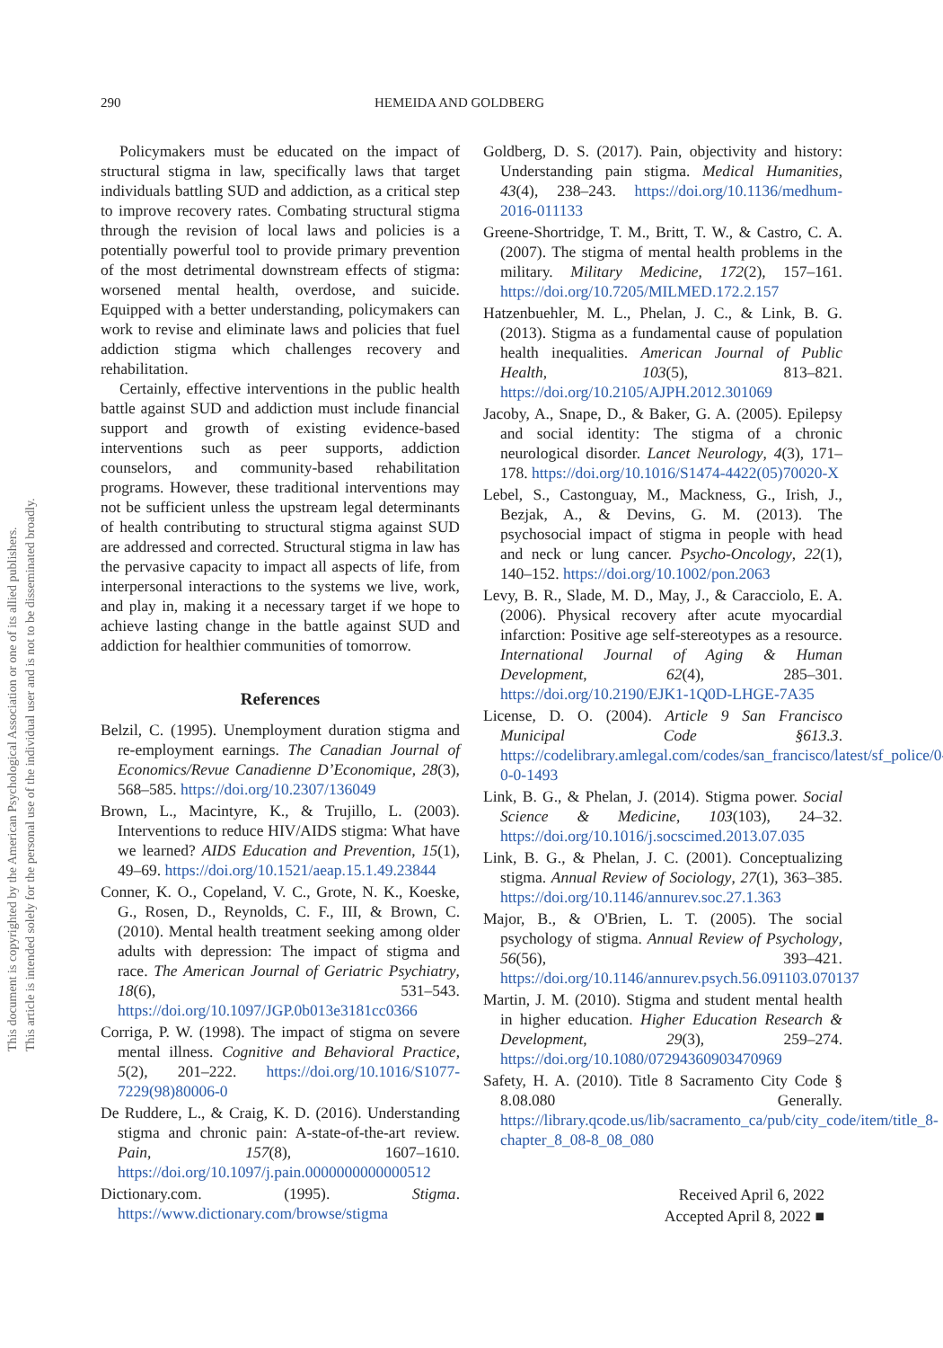This document is copyrighted by the American Psychological Association or one of its allied publishers.
This article is intended solely for the personal use of the individual user and is not to be disseminated broadly.
290 HEMEIDA AND GOLDBERG
Policymakers must be educated on the impact of structural stigma in law, specifically laws that target individuals battling SUD and addiction, as a critical step to improve recovery rates. Combating structural stigma through the revision of local laws and policies is a potentially powerful tool to provide primary prevention of the most detrimental downstream effects of stigma: worsened mental health, overdose, and suicide. Equipped with a better understanding, policymakers can work to revise and eliminate laws and policies that fuel addiction stigma which challenges recovery and rehabilitation.
Certainly, effective interventions in the public health battle against SUD and addiction must include financial support and growth of existing evidence-based interventions such as peer supports, addiction counselors, and community-based rehabilitation programs. However, these traditional interventions may not be sufficient unless the upstream legal determinants of health contributing to structural stigma against SUD are addressed and corrected. Structural stigma in law has the pervasive capacity to impact all aspects of life, from interpersonal interactions to the systems we live, work, and play in, making it a necessary target if we hope to achieve lasting change in the battle against SUD and addiction for healthier communities of tomorrow.
References
Belzil, C. (1995). Unemployment duration stigma and re-employment earnings. The Canadian Journal of Economics/Revue Canadienne D’Economique, 28(3), 568–585. https://doi.org/10.2307/136049
Brown, L., Macintyre, K., & Trujillo, L. (2003). Interventions to reduce HIV/AIDS stigma: What have we learned? AIDS Education and Prevention, 15(1), 49–69. https://doi.org/10.1521/aeap.15.1.49.23844
Conner, K. O., Copeland, V. C., Grote, N. K., Koeske, G., Rosen, D., Reynolds, C. F., III, & Brown, C. (2010). Mental health treatment seeking among older adults with depression: The impact of stigma and race. The American Journal of Geriatric Psychiatry, 18(6), 531–543. https://doi.org/10.1097/JGP.0b013e3181cc0366
Corriga, P. W. (1998). The impact of stigma on severe mental illness. Cognitive and Behavioral Practice, 5(2), 201–222. https://doi.org/10.1016/S1077-7229(98)80006-0
De Ruddere, L., & Craig, K. D. (2016). Understanding stigma and chronic pain: A-state-of-the-art review. Pain, 157(8), 1607–1610. https://doi.org/10.1097/j.pain.0000000000000512
Dictionary.com. (1995). Stigma. https://www.dictionary.com/browse/stigma
Goldberg, D. S. (2017). Pain, objectivity and history: Understanding pain stigma. Medical Humanities, 43(4), 238–243. https://doi.org/10.1136/medhum-2016-011133
Greene-Shortridge, T. M., Britt, T. W., & Castro, C. A. (2007). The stigma of mental health problems in the military. Military Medicine, 172(2), 157–161. https://doi.org/10.7205/MILMED.172.2.157
Hatzenbuehler, M. L., Phelan, J. C., & Link, B. G. (2013). Stigma as a fundamental cause of population health inequalities. American Journal of Public Health, 103(5), 813–821. https://doi.org/10.2105/AJPH.2012.301069
Jacoby, A., Snape, D., & Baker, G. A. (2005). Epilepsy and social identity: The stigma of a chronic neurological disorder. Lancet Neurology, 4(3), 171–178. https://doi.org/10.1016/S1474-4422(05)70020-X
Lebel, S., Castonguay, M., Mackness, G., Irish, J., Bezjak, A., & Devins, G. M. (2013). The psychosocial impact of stigma in people with head and neck or lung cancer. Psycho-Oncology, 22(1), 140–152. https://doi.org/10.1002/pon.2063
Levy, B. R., Slade, M. D., May, J., & Caracciolo, E. A. (2006). Physical recovery after acute myocardial infarction: Positive age self-stereotypes as a resource. International Journal of Aging & Human Development, 62(4), 285–301. https://doi.org/10.2190/EJK1-1Q0D-LHGE-7A35
License, D. O. (2004). Article 9 San Francisco Municipal Code §613.3. https://codelibrary.amlegal.com/codes/san_francisco/latest/sf_police/0-0-0-1493
Link, B. G., & Phelan, J. (2014). Stigma power. Social Science & Medicine, 103(103), 24–32. https://doi.org/10.1016/j.socscimed.2013.07.035
Link, B. G., & Phelan, J. C. (2001). Conceptualizing stigma. Annual Review of Sociology, 27(1), 363–385. https://doi.org/10.1146/annurev.soc.27.1.363
Major, B., & O'Brien, L. T. (2005). The social psychology of stigma. Annual Review of Psychology, 56(56), 393–421. https://doi.org/10.1146/annurev.psych.56.091103.070137
Martin, J. M. (2010). Stigma and student mental health in higher education. Higher Education Research & Development, 29(3), 259–274. https://doi.org/10.1080/07294360903470969
Safety, H. A. (2010). Title 8 Sacramento City Code § 8.08.080 Generally. https://library.qcode.us/lib/sacramento_ca/pub/city_code/item/title_8-chapter_8_08-8_08_080
Received April 6, 2022
Accepted April 8, 2022 ■